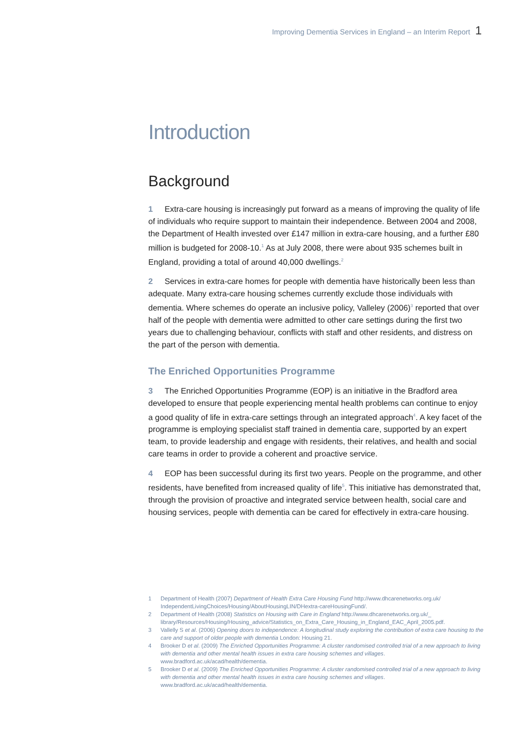Improving Dementia Services in England – an Interim Report 1
Introduction
Background
1 Extra-care housing is increasingly put forward as a means of improving the quality of life of individuals who require support to maintain their independence. Between 2004 and 2008, the Department of Health invested over £147 million in extra-care housing, and a further £80 million is budgeted for 2008-10.<sup>1</sup> As at July 2008, there were about 935 schemes built in England, providing a total of around 40,000 dwellings.<sup>2</sup>
2 Services in extra-care homes for people with dementia have historically been less than adequate. Many extra-care housing schemes currently exclude those individuals with dementia. Where schemes do operate an inclusive policy, Valleley (2006)<sup>3</sup> reported that over half of the people with dementia were admitted to other care settings during the first two years due to challenging behaviour, conflicts with staff and other residents, and distress on the part of the person with dementia.
The Enriched Opportunities Programme
3 The Enriched Opportunities Programme (EOP) is an initiative in the Bradford area developed to ensure that people experiencing mental health problems can continue to enjoy a good quality of life in extra-care settings through an integrated approach<sup>4</sup>. A key facet of the programme is employing specialist staff trained in dementia care, supported by an expert team, to provide leadership and engage with residents, their relatives, and health and social care teams in order to provide a coherent and proactive service.
4 EOP has been successful during its first two years. People on the programme, and other residents, have benefited from increased quality of life<sup>5</sup>. This initiative has demonstrated that, through the provision of proactive and integrated service between health, social care and housing services, people with dementia can be cared for effectively in extra-care housing.
1 Department of Health (2007) Department of Health Extra Care Housing Fund http://www.dhcarenetworks.org.uk/ IndependentLivingChoices/Housing/AboutHousingLIN/DHextra-careHousingFund/.
2 Department of Health (2008) Statistics on Housing with Care in England http://www.dhcarenetworks.org.uk/_ library/Resources/Housing/Housing_advice/Statistics_on_Extra_Care_Housing_in_England_EAC_April_2005.pdf.
3 Vallelly S et al. (2006) Opening doors to independence: A longitudinal study exploring the contribution of extra care housing to the care and support of older people with dementia London: Housing 21.
4 Brooker D et al. (2009) The Enriched Opportunities Programme: A cluster randomised controlled trial of a new approach to living with dementia and other mental health issues in extra care housing schemes and villages. www.bradford.ac.uk/acad/health/dementia.
5 Brooker D et al. (2009) The Enriched Opportunities Programme: A cluster randomised controlled trial of a new approach to living with dementia and other mental health issues in extra care housing schemes and villages. www.bradford.ac.uk/acad/health/dementia.